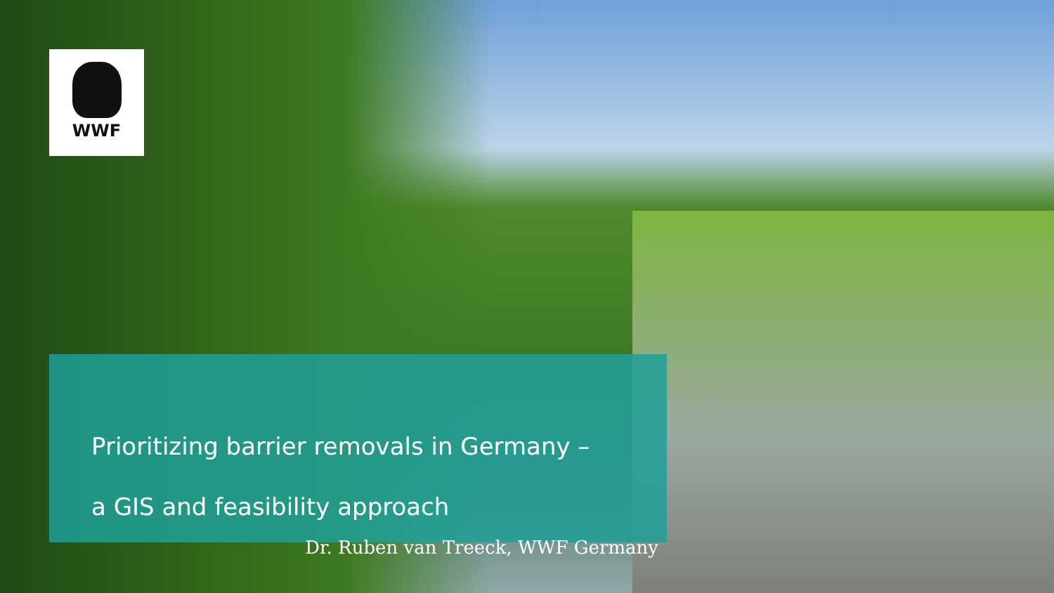WWF
Prioritizing barrier removals in Germany –
a GIS and feasibility approach
Dr. Ruben van Treeck, WWF Germany